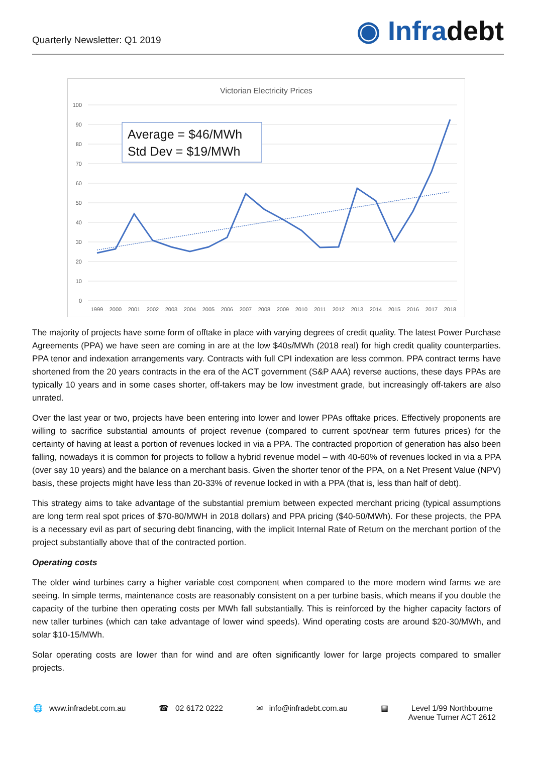Quarterly Newsletter: Q1 2019
◉ Infradebt
Victorian Electricity Prices
100
90
80
70
60
50
40
30
20
10
0
1999
2000
2001
2002
2003
2004
2005
2006
2007
2008
2009
2010
2011
2012
2013
2014
2015
2016
2017
2018
Average = $46/MWh
Std Dev = $19/MWh
The majority of projects have some form of offtake in place with varying degrees of credit quality. The latest Power Purchase Agreements (PPA) we have seen are coming in are at the low $40s/MWh (2018 real) for high credit quality counterparties. PPA tenor and indexation arrangements vary. Contracts with full CPI indexation are less common. PPA contract terms have shortened from the 20 years contracts in the era of the ACT government (S&P AAA) reverse auctions, these days PPAs are typically 10 years and in some cases shorter, off-takers may be low investment grade, but increasingly off-takers are also unrated.
Over the last year or two, projects have been entering into lower and lower PPAs offtake prices. Effectively proponents are willing to sacrifice substantial amounts of project revenue (compared to current spot/near term futures prices) for the certainty of having at least a portion of revenues locked in via a PPA. The contracted proportion of generation has also been falling, nowadays it is common for projects to follow a hybrid revenue model – with 40-60% of revenues locked in via a PPA (over say 10 years) and the balance on a merchant basis. Given the shorter tenor of the PPA, on a Net Present Value (NPV) basis, these projects might have less than 20-33% of revenue locked in with a PPA (that is, less than half of debt).
This strategy aims to take advantage of the substantial premium between expected merchant pricing (typical assumptions are long term real spot prices of $70-80/MWH in 2018 dollars) and PPA pricing ($40-50/MWh). For these projects, the PPA is a necessary evil as part of securing debt financing, with the implicit Internal Rate of Return on the merchant portion of the project substantially above that of the contracted portion.
Operating costs
The older wind turbines carry a higher variable cost component when compared to the more modern wind farms we are seeing. In simple terms, maintenance costs are reasonably consistent on a per turbine basis, which means if you double the capacity of the turbine then operating costs per MWh fall substantially. This is reinforced by the higher capacity factors of new taller turbines (which can take advantage of lower wind speeds). Wind operating costs are around $20-30/MWh, and solar $10-15/MWh.
Solar operating costs are lower than for wind and are often significantly lower for large projects compared to smaller projects.
🌐 www.infradebt.com.au ☎ 02 6172 0222 ✉ info@infradebt.com.au ▦ Level 1/99 Northbourne
Avenue Turner ACT 2612